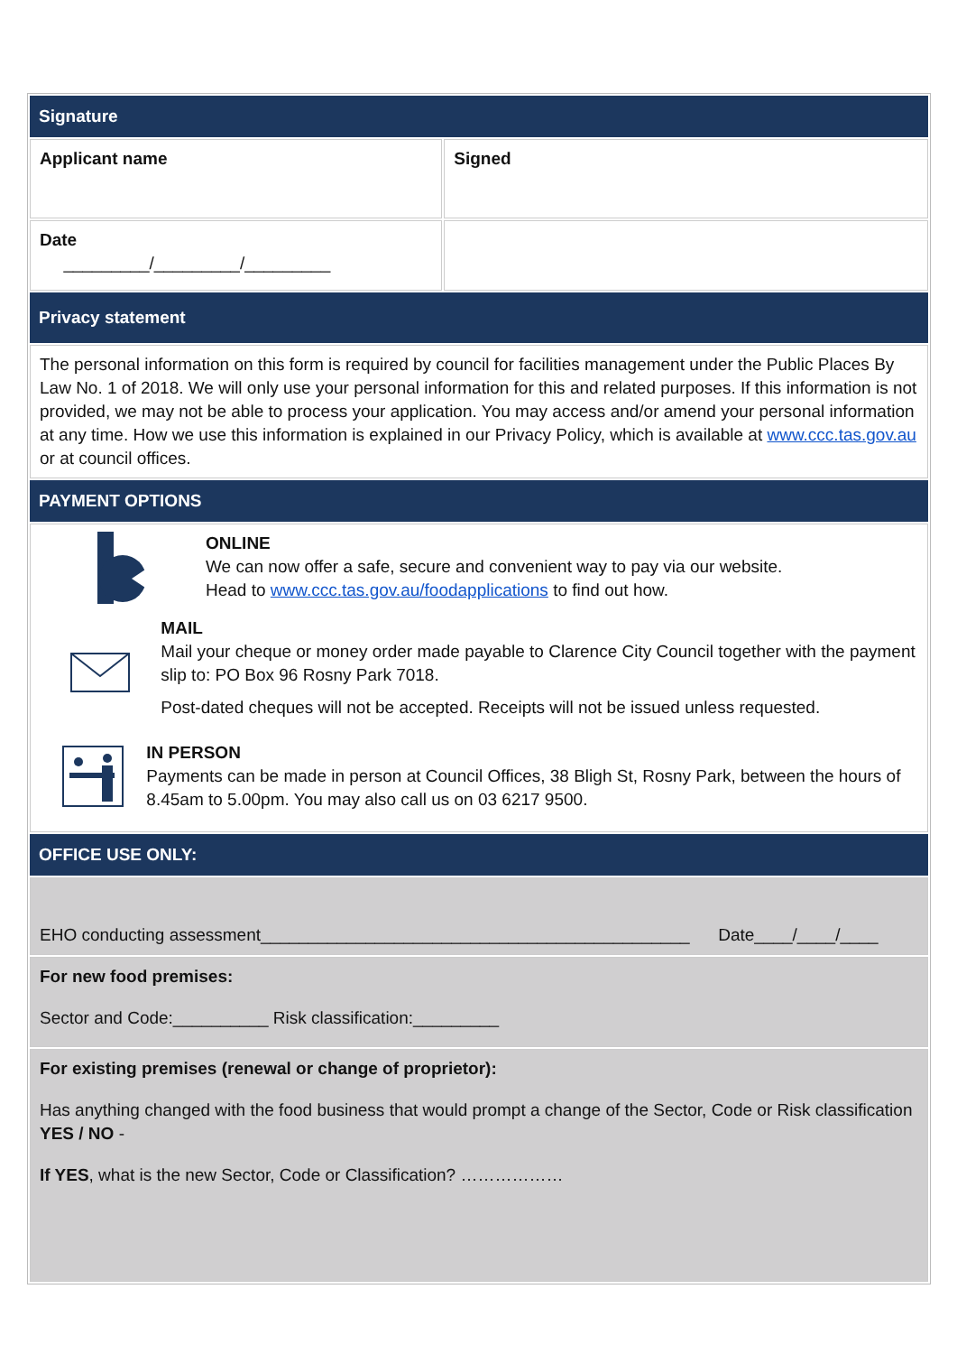| Signature | |
| Applicant name | Signed |
| Date _________/_________/_________ | |
| Privacy statement | |
| The personal information on this form is required by council for facilities management under the Public Places By Law No. 1 of 2018. We will only use your personal information for this and related purposes. If this information is not provided, we may not be able to process your application. You may access and/or amend your personal information at any time. How we use this information is explained in our Privacy Policy, which is available at www.ccc.tas.gov.au or at council offices. | |
| PAYMENT OPTIONS | |
| ONLINE We can now offer a safe, secure and convenient way to pay via our website. Head to www.ccc.tas.gov.au/foodapplications to find out how. MAIL Mail your cheque or money order made payable to Clarence City Council together with the payment slip to: PO Box 96 Rosny Park 7018. Post-dated cheques will not be accepted. Receipts will not be issued unless requested. IN PERSON Payments can be made in person at Council Offices, 38 Bligh St, Rosny Park, between the hours of 8.45am to 5.00pm. You may also call us on 03 6217 9500. | |
| OFFICE USE ONLY: | |
| EHO conducting assessment_____________________________________________ Date____/____/____ | |
| For new food premises: Sector and Code:__________ Risk classification:_________ | |
| For existing premises (renewal or change of proprietor): Has anything changed with the food business that would prompt a change of the Sector, Code or Risk classification YES / NO - If YES , what is the new Sector, Code or Classification? ……………… | |